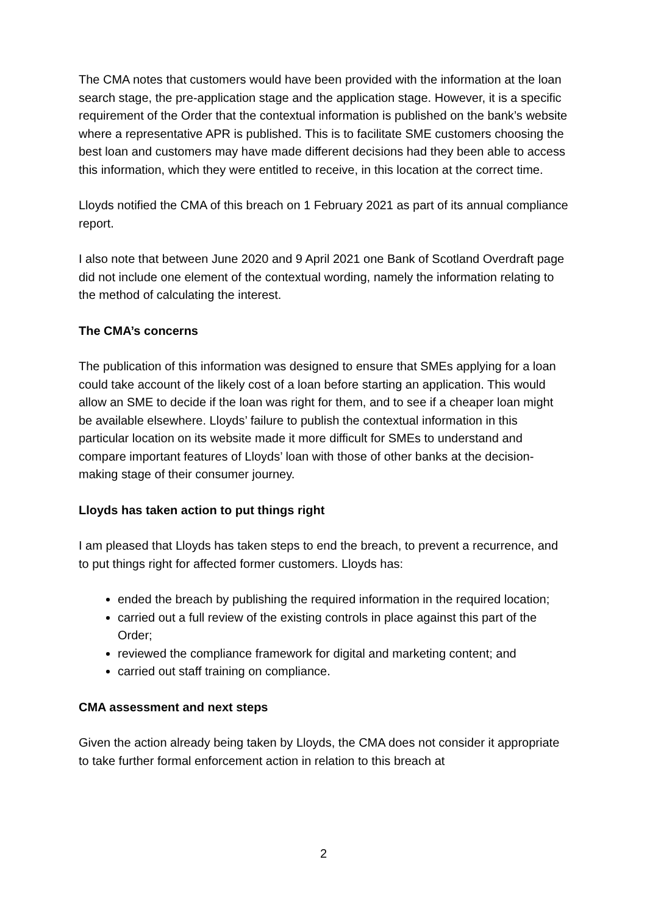The CMA notes that customers would have been provided with the information at the loan search stage, the pre-application stage and the application stage. However, it is a specific requirement of the Order that the contextual information is published on the bank’s website where a representative APR is published. This is to facilitate SME customers choosing the best loan and customers may have made different decisions had they been able to access this information, which they were entitled to receive, in this location at the correct time.
Lloyds notified the CMA of this breach on 1 February 2021 as part of its annual compliance report.
I also note that between June 2020 and 9 April 2021 one Bank of Scotland Overdraft page did not include one element of the contextual wording, namely the information relating to the method of calculating the interest.
The CMA’s concerns
The publication of this information was designed to ensure that SMEs applying for a loan could take account of the likely cost of a loan before starting an application. This would allow an SME to decide if the loan was right for them, and to see if a cheaper loan might be available elsewhere. Lloyds’ failure to publish the contextual information in this particular location on its website made it more difficult for SMEs to understand and compare important features of Lloyds’ loan with those of other banks at the decision-making stage of their consumer journey.
Lloyds has taken action to put things right
I am pleased that Lloyds has taken steps to end the breach, to prevent a recurrence, and to put things right for affected former customers. Lloyds has:
ended the breach by publishing the required information in the required location;
carried out a full review of the existing controls in place against this part of the Order;
reviewed the compliance framework for digital and marketing content; and
carried out staff training on compliance.
CMA assessment and next steps
Given the action already being taken by Lloyds, the CMA does not consider it appropriate to take further formal enforcement action in relation to this breach at
2